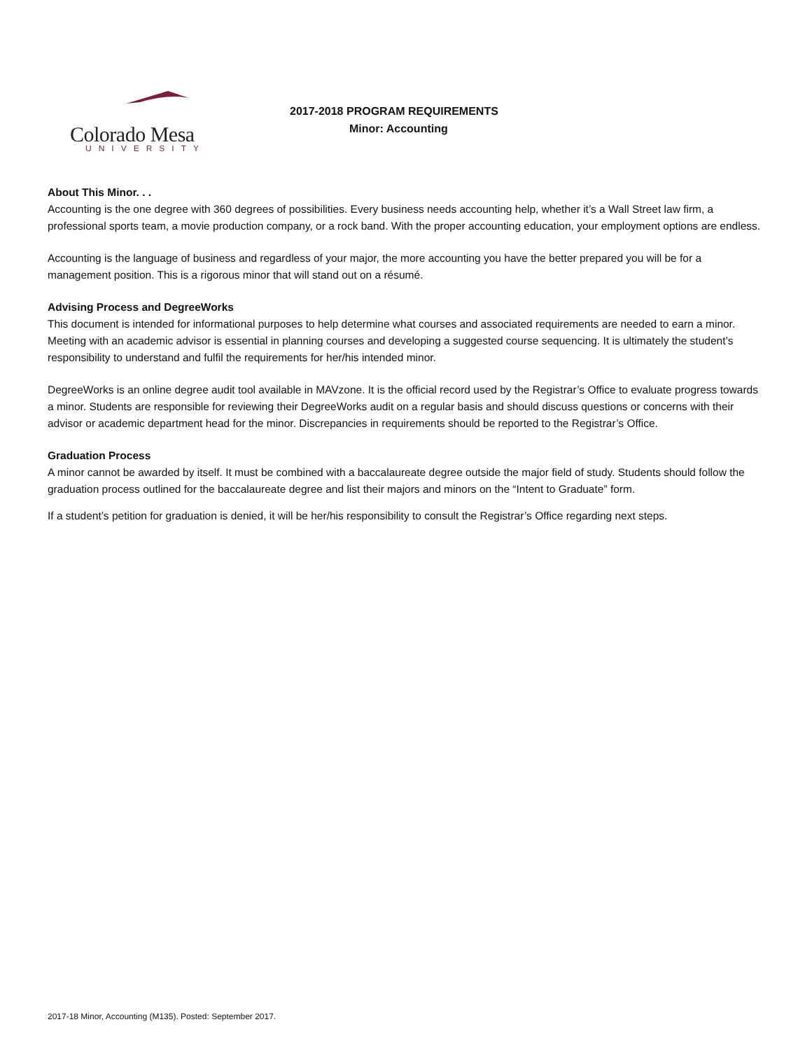Colorado Mesa
UNIVERSITY
2017-2018 PROGRAM REQUIREMENTS
Minor: Accounting
About This Minor. . .
Accounting is the one degree with 360 degrees of possibilities. Every business needs accounting help, whether it’s a Wall Street law firm, a professional sports team, a movie production company, or a rock band. With the proper accounting education, your employment options are endless.
Accounting is the language of business and regardless of your major, the more accounting you have the better prepared you will be for a management position. This is a rigorous minor that will stand out on a résumé.
Advising Process and DegreeWorks
This document is intended for informational purposes to help determine what courses and associated requirements are needed to earn a minor. Meeting with an academic advisor is essential in planning courses and developing a suggested course sequencing. It is ultimately the student’s responsibility to understand and fulfil the requirements for her/his intended minor.
DegreeWorks is an online degree audit tool available in MAVzone. It is the official record used by the Registrar’s Office to evaluate progress towards a minor. Students are responsible for reviewing their DegreeWorks audit on a regular basis and should discuss questions or concerns with their advisor or academic department head for the minor. Discrepancies in requirements should be reported to the Registrar’s Office.
Graduation Process
A minor cannot be awarded by itself. It must be combined with a baccalaureate degree outside the major field of study. Students should follow the graduation process outlined for the baccalaureate degree and list their majors and minors on the “Intent to Graduate” form.
If a student’s petition for graduation is denied, it will be her/his responsibility to consult the Registrar’s Office regarding next steps.
2017-18 Minor, Accounting (M135). Posted: September 2017.